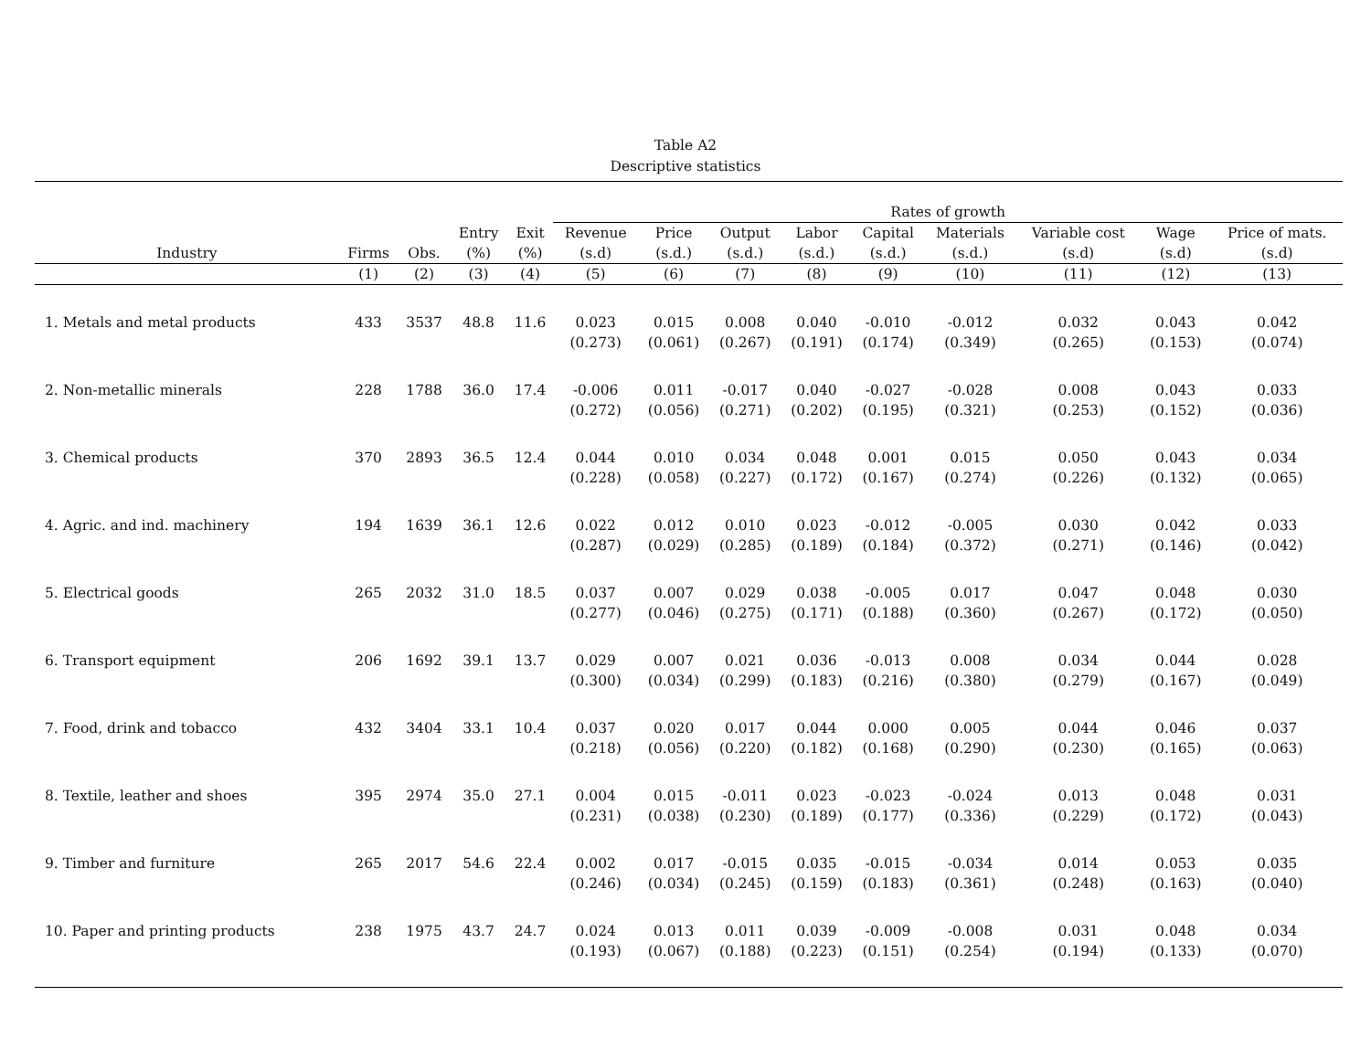Table A2
Descriptive statistics
| | | | | | Rates of growth | | | | | | | | |
| --- | --- | --- | --- | --- | --- | --- | --- | --- | --- | --- | --- | --- | --- |
| | | | Entry | Exit | Revenue | Price | Output | Labor | Capital | Materials | Variable cost | Wage | Price of mats. |
| Industry | Firms | Obs. | (%) | (%) | (s.d) | (s.d.) | (s.d.) | (s.d.) | (s.d.) | (s.d.) | (s.d) | (s.d) | (s.d) |
| | (1) | (2) | (3) | (4) | (5) | (6) | (7) | (8) | (9) | (10) | (11) | (12) | (13) |
| 1. Metals and metal products | 433 | 3537 | 48.8 | 11.6 | 0.023 | 0.015 | 0.008 | 0.040 | -0.010 | -0.012 | 0.032 | 0.043 | 0.042 |
| | | | | | (0.273) | (0.061) | (0.267) | (0.191) | (0.174) | (0.349) | (0.265) | (0.153) | (0.074) |
| 2. Non-metallic minerals | 228 | 1788 | 36.0 | 17.4 | -0.006 | 0.011 | -0.017 | 0.040 | -0.027 | -0.028 | 0.008 | 0.043 | 0.033 |
| | | | | | (0.272) | (0.056) | (0.271) | (0.202) | (0.195) | (0.321) | (0.253) | (0.152) | (0.036) |
| 3. Chemical products | 370 | 2893 | 36.5 | 12.4 | 0.044 | 0.010 | 0.034 | 0.048 | 0.001 | 0.015 | 0.050 | 0.043 | 0.034 |
| | | | | | (0.228) | (0.058) | (0.227) | (0.172) | (0.167) | (0.274) | (0.226) | (0.132) | (0.065) |
| 4. Agric. and ind. machinery | 194 | 1639 | 36.1 | 12.6 | 0.022 | 0.012 | 0.010 | 0.023 | -0.012 | -0.005 | 0.030 | 0.042 | 0.033 |
| | | | | | (0.287) | (0.029) | (0.285) | (0.189) | (0.184) | (0.372) | (0.271) | (0.146) | (0.042) |
| 5. Electrical goods | 265 | 2032 | 31.0 | 18.5 | 0.037 | 0.007 | 0.029 | 0.038 | -0.005 | 0.017 | 0.047 | 0.048 | 0.030 |
| | | | | | (0.277) | (0.046) | (0.275) | (0.171) | (0.188) | (0.360) | (0.267) | (0.172) | (0.050) |
| 6. Transport equipment | 206 | 1692 | 39.1 | 13.7 | 0.029 | 0.007 | 0.021 | 0.036 | -0.013 | 0.008 | 0.034 | 0.044 | 0.028 |
| | | | | | (0.300) | (0.034) | (0.299) | (0.183) | (0.216) | (0.380) | (0.279) | (0.167) | (0.049) |
| 7. Food, drink and tobacco | 432 | 3404 | 33.1 | 10.4 | 0.037 | 0.020 | 0.017 | 0.044 | 0.000 | 0.005 | 0.044 | 0.046 | 0.037 |
| | | | | | (0.218) | (0.056) | (0.220) | (0.182) | (0.168) | (0.290) | (0.230) | (0.165) | (0.063) |
| 8. Textile, leather and shoes | 395 | 2974 | 35.0 | 27.1 | 0.004 | 0.015 | -0.011 | 0.023 | -0.023 | -0.024 | 0.013 | 0.048 | 0.031 |
| | | | | | (0.231) | (0.038) | (0.230) | (0.189) | (0.177) | (0.336) | (0.229) | (0.172) | (0.043) |
| 9. Timber and furniture | 265 | 2017 | 54.6 | 22.4 | 0.002 | 0.017 | -0.015 | 0.035 | -0.015 | -0.034 | 0.014 | 0.053 | 0.035 |
| | | | | | (0.246) | (0.034) | (0.245) | (0.159) | (0.183) | (0.361) | (0.248) | (0.163) | (0.040) |
| 10. Paper and printing products | 238 | 1975 | 43.7 | 24.7 | 0.024 | 0.013 | 0.011 | 0.039 | -0.009 | -0.008 | 0.031 | 0.048 | 0.034 |
| | | | | | (0.193) | (0.067) | (0.188) | (0.223) | (0.151) | (0.254) | (0.194) | (0.133) | (0.070) |